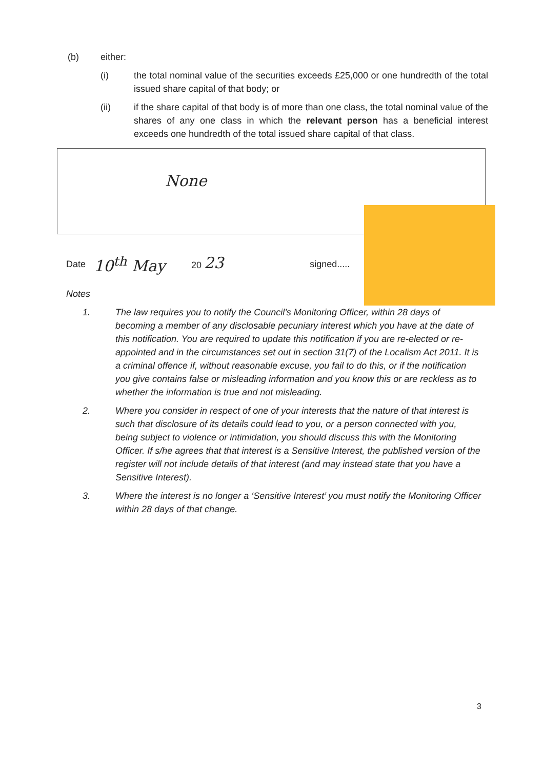(b) either:
(i) the total nominal value of the securities exceeds £25,000 or one hundredth of the total issued share capital of that body; or
(ii) if the share capital of that body is of more than one class, the total nominal value of the shares of any one class in which the relevant person has a beneficial interest exceeds one hundredth of the total issued share capital of that class.
None
Date 10<sup>th</sup> May 20 23 signed.....
Notes
1. The law requires you to notify the Council’s Monitoring Officer, within 28 days of becoming a member of any disclosable pecuniary interest which you have at the date of this notification. You are required to update this notification if you are re-elected or re-appointed and in the circumstances set out in section 31(7) of the Localism Act 2011. It is a criminal offence if, without reasonable excuse, you fail to do this, or if the notification you give contains false or misleading information and you know this or are reckless as to whether the information is true and not misleading.
2. Where you consider in respect of one of your interests that the nature of that interest is such that disclosure of its details could lead to you, or a person connected with you, being subject to violence or intimidation, you should discuss this with the Monitoring Officer. If s/he agrees that that interest is a Sensitive Interest, the published version of the register will not include details of that interest (and may instead state that you have a Sensitive Interest).
3. Where the interest is no longer a ‘Sensitive Interest’ you must notify the Monitoring Officer within 28 days of that change.
3